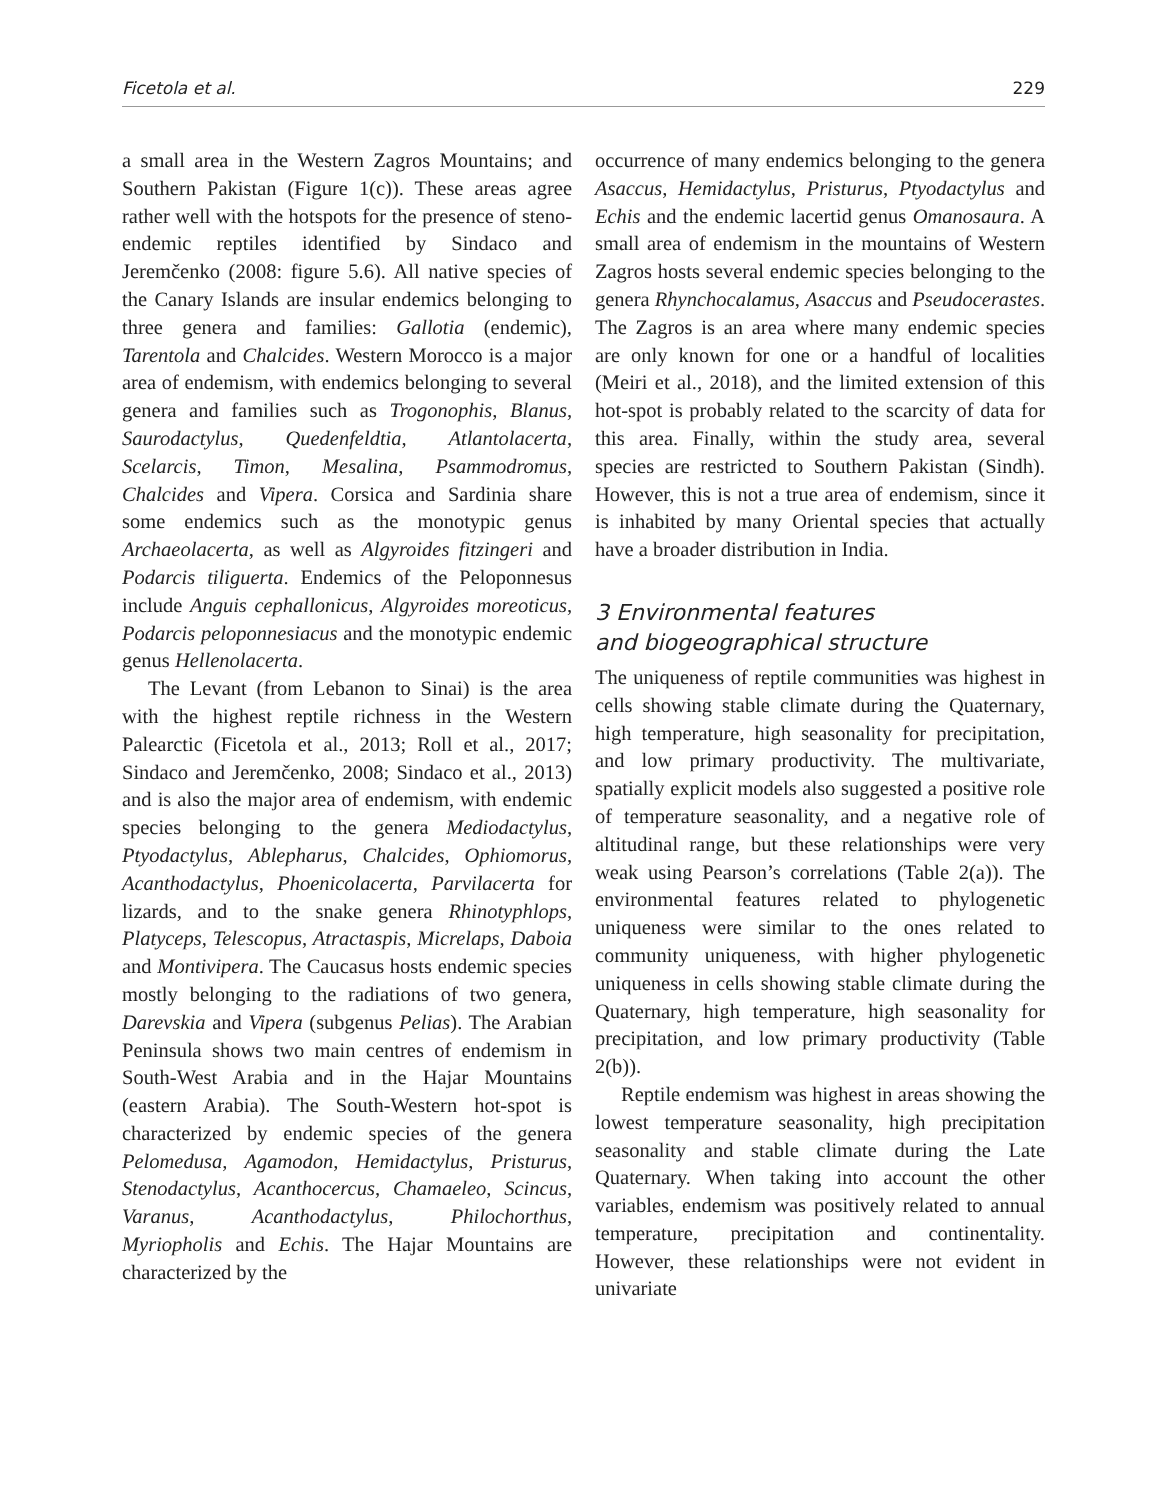Ficetola et al. 229
a small area in the Western Zagros Mountains; and Southern Pakistan (Figure 1(c)). These areas agree rather well with the hotspots for the presence of steno-endemic reptiles identified by Sindaco and Jeremčenko (2008: figure 5.6). All native species of the Canary Islands are insular endemics belonging to three genera and families: Gallotia (endemic), Tarentola and Chalcides. Western Morocco is a major area of endemism, with endemics belonging to several genera and families such as Trogonophis, Blanus, Saurodactylus, Quedenfeldtia, Atlantolacerta, Scelarcis, Timon, Mesalina, Psammodromus, Chalcides and Vipera. Corsica and Sardinia share some endemics such as the monotypic genus Archaeolacerta, as well as Algyroides fitzingeri and Podarcis tiliguerta. Endemics of the Peloponnesus include Anguis cephallonicus, Algyroides moreoticus, Podarcis peloponnesiacus and the monotypic endemic genus Hellenolacerta.
The Levant (from Lebanon to Sinai) is the area with the highest reptile richness in the Western Palearctic (Ficetola et al., 2013; Roll et al., 2017; Sindaco and Jeremčenko, 2008; Sindaco et al., 2013) and is also the major area of endemism, with endemic species belonging to the genera Mediodactylus, Ptyodactylus, Ablepharus, Chalcides, Ophiomorus, Acanthodactylus, Phoenicolacerta, Parvilacerta for lizards, and to the snake genera Rhinotyphlops, Platyceps, Telescopus, Atractaspis, Micrelaps, Daboia and Montivipera. The Caucasus hosts endemic species mostly belonging to the radiations of two genera, Darevskia and Vipera (subgenus Pelias). The Arabian Peninsula shows two main centres of endemism in South-West Arabia and in the Hajar Mountains (eastern Arabia). The South-Western hot-spot is characterized by endemic species of the genera Pelomedusa, Agamodon, Hemidactylus, Pristurus, Stenodactylus, Acanthocercus, Chamaeleo, Scincus, Varanus, Acanthodactylus, Philochorthus, Myriopholis and Echis. The Hajar Mountains are characterized by the
occurrence of many endemics belonging to the genera Asaccus, Hemidactylus, Pristurus, Ptyodactylus and Echis and the endemic lacertid genus Omanosaura. A small area of endemism in the mountains of Western Zagros hosts several endemic species belonging to the genera Rhynchocalamus, Asaccus and Pseudocerastes. The Zagros is an area where many endemic species are only known for one or a handful of localities (Meiri et al., 2018), and the limited extension of this hot-spot is probably related to the scarcity of data for this area. Finally, within the study area, several species are restricted to Southern Pakistan (Sindh). However, this is not a true area of endemism, since it is inhabited by many Oriental species that actually have a broader distribution in India.
3 Environmental features
and biogeographical structure
The uniqueness of reptile communities was highest in cells showing stable climate during the Quaternary, high temperature, high seasonality for precipitation, and low primary productivity. The multivariate, spatially explicit models also suggested a positive role of temperature seasonality, and a negative role of altitudinal range, but these relationships were very weak using Pearson’s correlations (Table 2(a)). The environmental features related to phylogenetic uniqueness were similar to the ones related to community uniqueness, with higher phylogenetic uniqueness in cells showing stable climate during the Quaternary, high temperature, high seasonality for precipitation, and low primary productivity (Table 2(b)).
Reptile endemism was highest in areas showing the lowest temperature seasonality, high precipitation seasonality and stable climate during the Late Quaternary. When taking into account the other variables, endemism was positively related to annual temperature, precipitation and continentality. However, these relationships were not evident in univariate